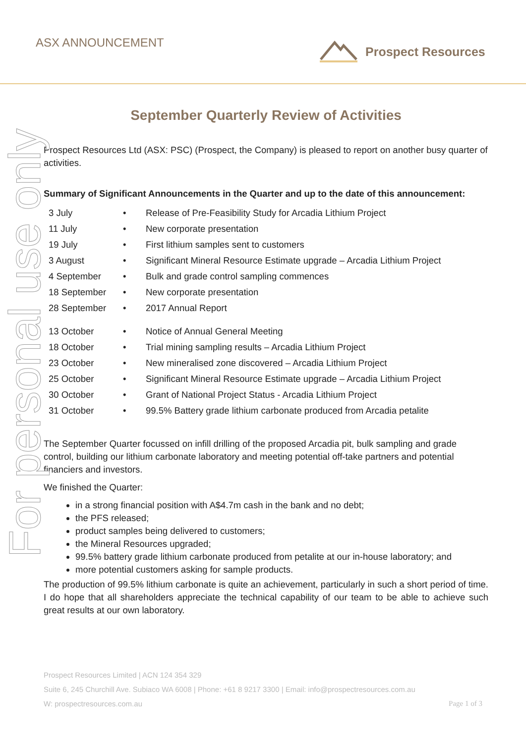ASX ANNOUNCEMENT Prospect Resources
For personal use only
September Quarterly Review of Activities
Prospect Resources Ltd (ASX: PSC) (Prospect, the Company) is pleased to report on another busy quarter of activities.
Summary of Significant Announcements in the Quarter and up to the date of this announcement:
| 3 July | • | Release of Pre-Feasibility Study for Arcadia Lithium Project |
| 11 July | • | New corporate presentation |
| 19 July | • | First lithium samples sent to customers |
| 3 August | • | Significant Mineral Resource Estimate upgrade – Arcadia Lithium Project |
| 4 September | • | Bulk and grade control sampling commences |
| 18 September | • | New corporate presentation |
| 28 September | • | 2017 Annual Report |
| 13 October | • | Notice of Annual General Meeting |
| 18 October | • | Trial mining sampling results – Arcadia Lithium Project |
| 23 October | • | New mineralised zone discovered – Arcadia Lithium Project |
| 25 October | • | Significant Mineral Resource Estimate upgrade – Arcadia Lithium Project |
| 30 October | • | Grant of National Project Status - Arcadia Lithium Project |
| 31 October | • | 99.5% Battery grade lithium carbonate produced from Arcadia petalite |
The September Quarter focussed on infill drilling of the proposed Arcadia pit, bulk sampling and grade control, building our lithium carbonate laboratory and meeting potential off-take partners and potential financiers and investors.
We finished the Quarter:
in a strong financial position with A$4.7m cash in the bank and no debt;
the PFS released;
product samples being delivered to customers;
the Mineral Resources upgraded;
99.5% battery grade lithium carbonate produced from petalite at our in-house laboratory; and
more potential customers asking for sample products.
The production of 99.5% lithium carbonate is quite an achievement, particularly in such a short period of time. I do hope that all shareholders appreciate the technical capability of our team to be able to achieve such great results at our own laboratory.
Prospect Resources Limited | ACN 124 354 329
Suite 6, 245 Churchill Ave. Subiaco WA 6008 | Phone: +61 8 9217 3300 | Email: info@prospectresources.com.au
W: prospectresources.com.au Page 1 of 3